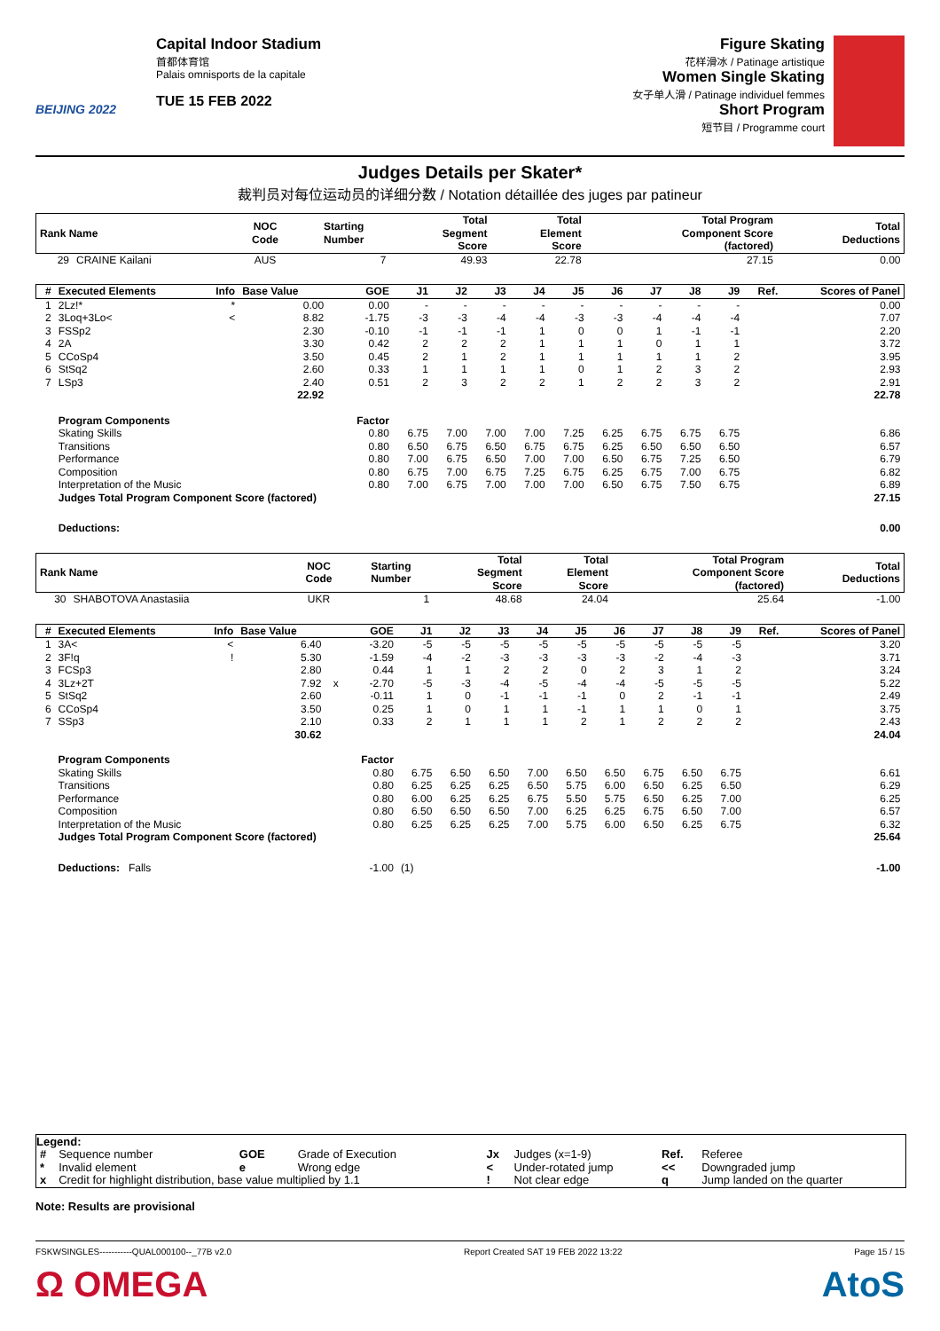BEIJING 2022
Capital Indoor Stadium
首都体育馆
Palais omnisports de la capitale
TUE 15 FEB 2022
Figure Skating
花样滑冰 / Patinage artistique
Women Single Skating
女子单人滑 / Patinage individuel femmes
Short Program
短节目 / Programme court
Judges Details per Skater*
裁判员对每位运动员的详细分数 / Notation détaillée des juges par patineur
| Rank Name | | NOC Code | Starting Number | Total Segment Score | Total Element Score | Total Program Component Score (factored) | Total Deductions |
| --- | --- | --- | --- | --- | --- | --- | --- |
| 29 | CRAINE Kailani | AUS | 7 | 49.93 | 22.78 | 27.15 | 0.00 |
| # | Executed Elements | Info | Base Value | | GOE | J1 | J2 | J3 | J4 | J5 | J6 | J7 | J8 | J9 | Ref. | Scores of Panel |
| --- | --- | --- | --- | --- | --- | --- | --- | --- | --- | --- | --- | --- | --- | --- | --- | --- |
| 1 | 2Lz!* | * | 0.00 | | 0.00 | - | - | - | - | - | - | - | - | - | | 0.00 |
| 2 | 3Loq+3Lo< | < | 8.82 | | -1.75 | -3 | -3 | -4 | -4 | -3 | -3 | -4 | -4 | -4 | | 7.07 |
| 3 | FSSp2 | | 2.30 | | -0.10 | -1 | -1 | -1 | 1 | 0 | 0 | 1 | -1 | -1 | | 2.20 |
| 4 | 2A | | 3.30 | | 0.42 | 2 | 2 | 2 | 1 | 1 | 1 | 0 | 1 | 1 | | 3.72 |
| 5 | CCoSp4 | | 3.50 | | 0.45 | 2 | 1 | 2 | 1 | 1 | 1 | 1 | 1 | 2 | | 3.95 |
| 6 | StSq2 | | 2.60 | | 0.33 | 1 | 1 | 1 | 1 | 0 | 1 | 2 | 3 | 2 | | 2.93 |
| 7 | LSp3 | | 2.40 | | 0.51 | 2 | 3 | 2 | 2 | 1 | 2 | 2 | 3 | 2 | | 2.91 |
| | | | 22.92 | | | | | | | | | | | | | 22.78 |
| | Program Components | | | | Factor | | | | | | | | | | | |
| | Skating Skills | | | | 0.80 | 6.75 | 7.00 | 7.00 | 7.00 | 7.25 | 6.25 | 6.75 | 6.75 | 6.75 | | 6.86 |
| | Transitions | | | | 0.80 | 6.50 | 6.75 | 6.50 | 6.75 | 6.75 | 6.25 | 6.50 | 6.50 | 6.50 | | 6.57 |
| | Performance | | | | 0.80 | 7.00 | 6.75 | 6.50 | 7.00 | 7.00 | 6.50 | 6.75 | 7.25 | 6.50 | | 6.79 |
| | Composition | | | | 0.80 | 6.75 | 7.00 | 6.75 | 7.25 | 6.75 | 6.25 | 6.75 | 7.00 | 6.75 | | 6.82 |
| | Interpretation of the Music | | | | 0.80 | 7.00 | 6.75 | 7.00 | 7.00 | 7.00 | 6.50 | 6.75 | 7.50 | 6.75 | | 6.89 |
| | Judges Total Program Component Score (factored) | | | | | | | | | | | | | | | 27.15 |
| | Deductions: | | | | | | | | | | | | | | | 0.00 |
| Rank Name | | NOC Code | Starting Number | Total Segment Score | Total Element Score | Total Program Component Score (factored) | Total Deductions |
| --- | --- | --- | --- | --- | --- | --- | --- |
| 30 | SHABOTOVA Anastasiia | UKR | 1 | 48.68 | 24.04 | 25.64 | -1.00 |
| # | Executed Elements | Info | Base Value | | GOE | J1 | J2 | J3 | J4 | J5 | J6 | J7 | J8 | J9 | Ref. | Scores of Panel |
| --- | --- | --- | --- | --- | --- | --- | --- | --- | --- | --- | --- | --- | --- | --- | --- | --- |
| 1 | 3A< | < | 6.40 | | -3.20 | -5 | -5 | -5 | -5 | -5 | -5 | -5 | -5 | -5 | | 3.20 |
| 2 | 3F!q | ! | 5.30 | | -1.59 | -4 | -2 | -3 | -3 | -3 | -3 | -2 | -4 | -3 | | 3.71 |
| 3 | FCSp3 | | 2.80 | | 0.44 | 1 | 1 | 2 | 2 | 0 | 2 | 3 | 1 | 2 | | 3.24 |
| 4 | 3Lz+2T | | 7.92 | x | -2.70 | -5 | -3 | -4 | -5 | -4 | -4 | -5 | -5 | -5 | | 5.22 |
| 5 | StSq2 | | 2.60 | | -0.11 | 1 | 0 | -1 | -1 | -1 | 0 | 2 | -1 | -1 | | 2.49 |
| 6 | CCoSp4 | | 3.50 | | 0.25 | 1 | 0 | 1 | 1 | -1 | 1 | 1 | 0 | 1 | | 3.75 |
| 7 | SSp3 | | 2.10 | | 0.33 | 2 | 1 | 1 | 1 | 2 | 1 | 2 | 2 | 2 | | 2.43 |
| | | | 30.62 | | | | | | | | | | | | | 24.04 |
| | Program Components | | | | Factor | | | | | | | | | | | |
| | Skating Skills | | | | 0.80 | 6.75 | 6.50 | 6.50 | 7.00 | 6.50 | 6.50 | 6.75 | 6.50 | 6.75 | | 6.61 |
| | Transitions | | | | 0.80 | 6.25 | 6.25 | 6.25 | 6.50 | 5.75 | 6.00 | 6.50 | 6.25 | 6.50 | | 6.29 |
| | Performance | | | | 0.80 | 6.00 | 6.25 | 6.25 | 6.75 | 5.50 | 5.75 | 6.50 | 6.25 | 7.00 | | 6.25 |
| | Composition | | | | 0.80 | 6.50 | 6.50 | 6.50 | 7.00 | 6.25 | 6.25 | 6.75 | 6.50 | 7.00 | | 6.57 |
| | Interpretation of the Music | | | | 0.80 | 6.25 | 6.25 | 6.25 | 7.00 | 5.75 | 6.00 | 6.50 | 6.25 | 6.75 | | 6.32 |
| | Judges Total Program Component Score (factored) | | | | | | | | | | | | | | | 25.64 |
| | Deductions: Falls | | | | -1.00 | (1) | | | | | | | | | | -1.00 |
Legend:
| # | Sequence number | GOE | Grade of Execution | Jx | Judges (x=1-9) | Ref. | Referee |
| * | Invalid element | e | Wrong edge | < | Under-rotated jump | << | Downgraded jump |
| x | Credit for highlight distribution, base value multiplied by 1.1 | | | ! | Not clear edge | q | Jump landed on the quarter |
Note: Results are provisional
FSKWSINGLES-----------QUAL000100--_77B v2.0 Report Created SAT 19 FEB 2022 13:22 Page 15 / 15
Ω OMEGA AtoS